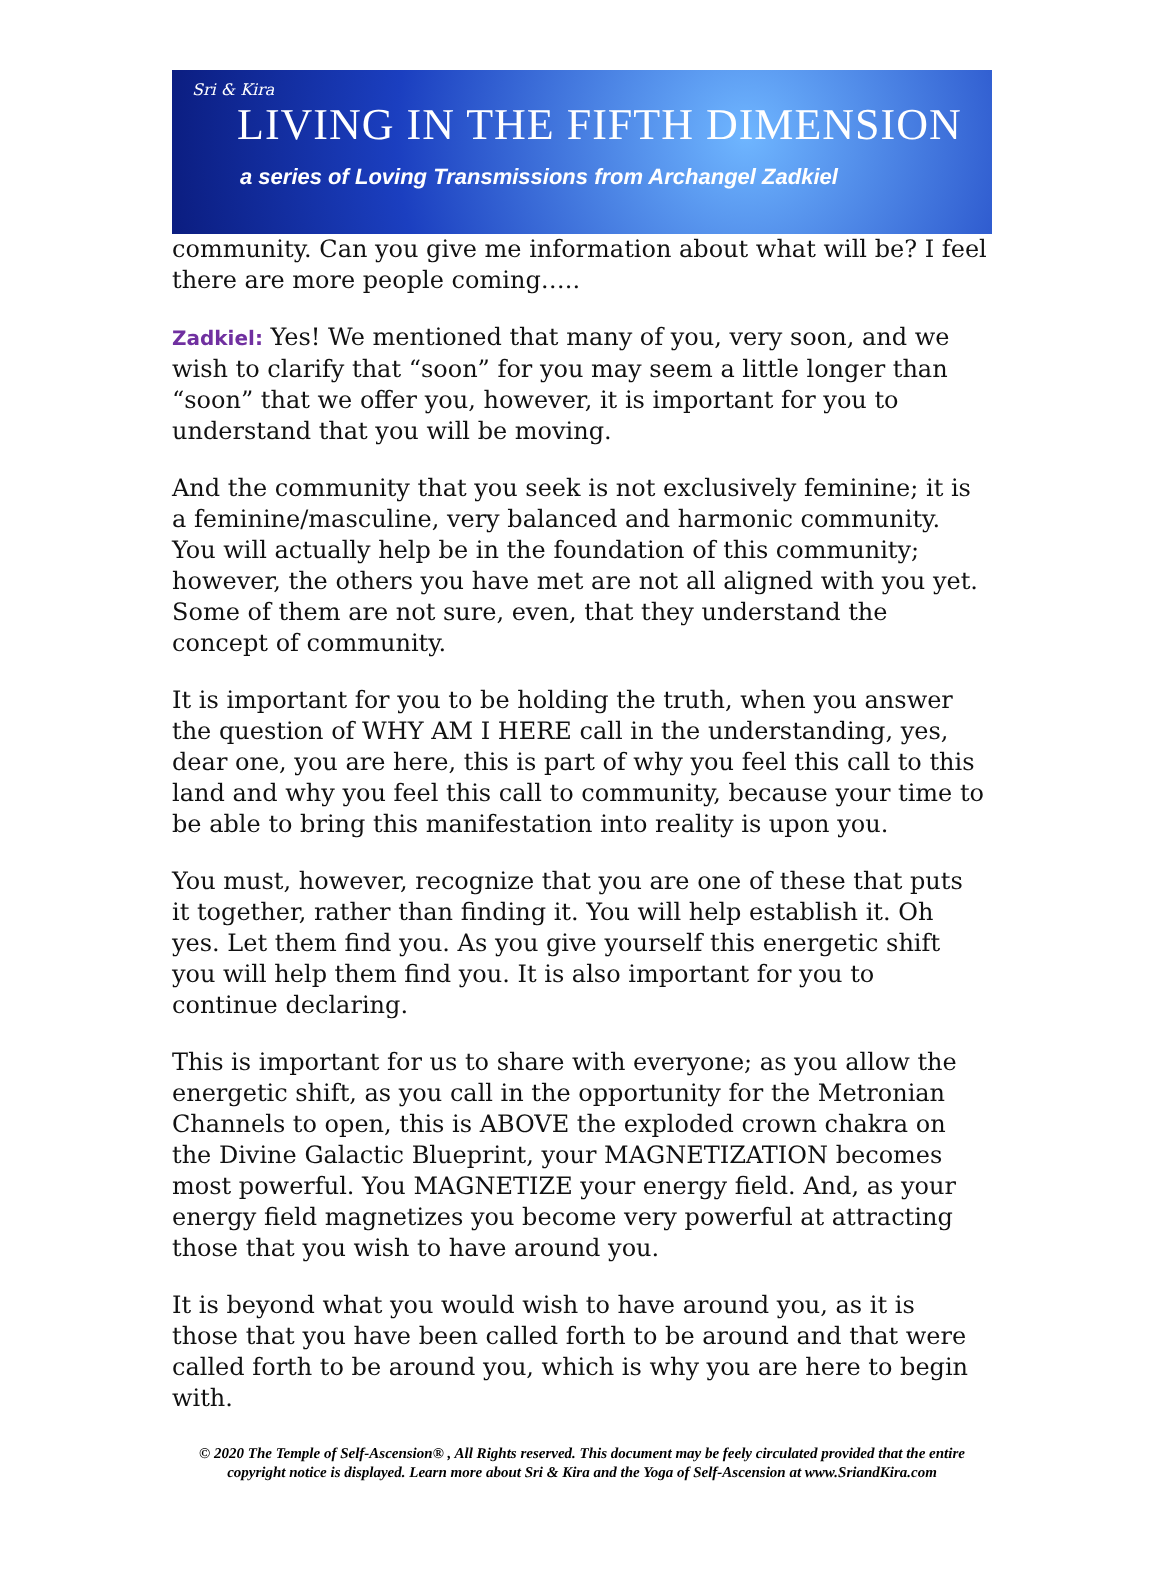Sri & Kira
LIVING IN THE FIFTH DIMENSION
a series of Loving Transmissions from Archangel Zadkiel
community. Can you give me information about what will be? I feel there are more people coming…..
Zadkiel: Yes! We mentioned that many of you, very soon, and we wish to clarify that “soon” for you may seem a little longer than “soon” that we offer you, however, it is important for you to understand that you will be moving.
And the community that you seek is not exclusively feminine; it is a feminine/masculine, very balanced and harmonic community. You will actually help be in the foundation of this community; however, the others you have met are not all aligned with you yet. Some of them are not sure, even, that they understand the concept of community.
It is important for you to be holding the truth, when you answer the question of WHY AM I HERE call in the understanding, yes, dear one, you are here, this is part of why you feel this call to this land and why you feel this call to community, because your time to be able to bring this manifestation into reality is upon you.
You must, however, recognize that you are one of these that puts it together, rather than finding it. You will help establish it. Oh yes. Let them find you. As you give yourself this energetic shift you will help them find you. It is also important for you to continue declaring.
This is important for us to share with everyone; as you allow the energetic shift, as you call in the opportunity for the Metronian Channels to open, this is ABOVE the exploded crown chakra on the Divine Galactic Blueprint, your MAGNETIZATION becomes most powerful. You MAGNETIZE your energy field. And, as your energy field magnetizes you become very powerful at attracting those that you wish to have around you.
It is beyond what you would wish to have around you, as it is those that you have been called forth to be around and that were called forth to be around you, which is why you are here to begin with.
© 2020 The Temple of Self-Ascension® , All Rights reserved. This document may be feely circulated provided that the entire copyright notice is displayed. Learn more about Sri & Kira and the Yoga of Self-Ascension at www.SriandKira.com